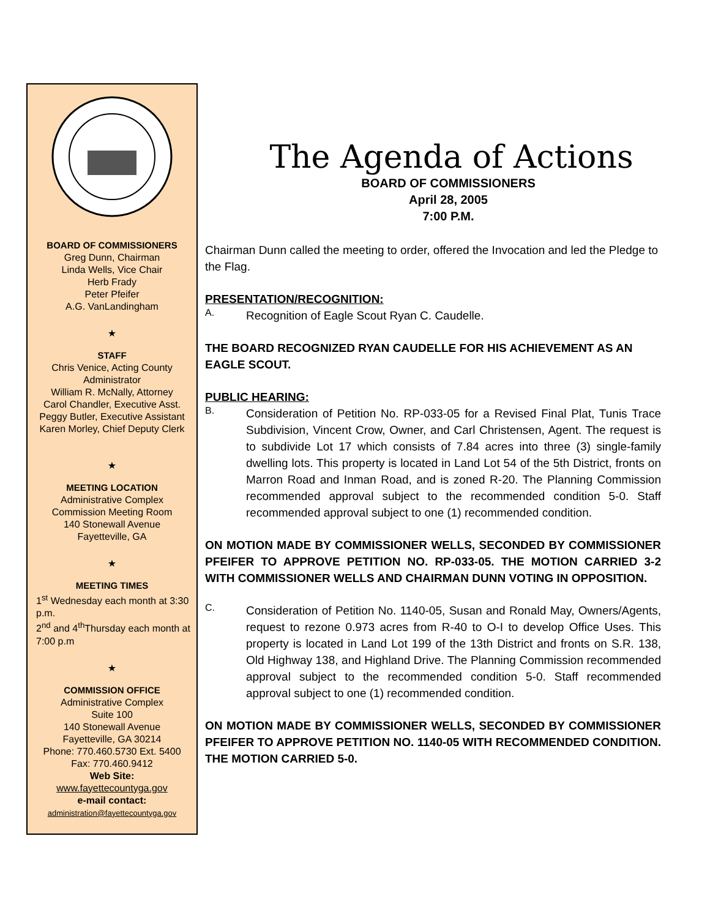BOARD OF COMMISSIONERS
Greg Dunn, Chairman
Linda Wells, Vice Chair
Herb Frady
Peter Pfeifer
A.G. VanLandingham
★
STAFF
Chris Venice, Acting County Administrator
William R. McNally, Attorney
Carol Chandler, Executive Asst.
Peggy Butler, Executive Assistant
Karen Morley, Chief Deputy Clerk
★
MEETING LOCATION
Administrative Complex
Commission Meeting Room
140 Stonewall Avenue
Fayetteville, GA
★
MEETING TIMES
1<sup>st</sup> Wednesday each month at 3:30 p.m.
2<sup>nd</sup> and 4<sup>th</sup>Thursday each month at 7:00 p.m
★
COMMISSION OFFICE
Administrative Complex
Suite 100
140 Stonewall Avenue
Fayetteville, GA 30214
Phone: 770.460.5730 Ext. 5400
Fax: 770.460.9412
Web Site:
www.fayettecountyga.gov
e-mail contact:
administration@fayettecountyga.gov
The Agenda of Actions
BOARD OF COMMISSIONERS
April 28, 2005
7:00 P.M.
Chairman Dunn called the meeting to order, offered the Invocation and led the Pledge to the Flag.
PRESENTATION/RECOGNITION:
A.
Recognition of Eagle Scout Ryan C. Caudelle.
THE BOARD RECOGNIZED RYAN CAUDELLE FOR HIS ACHIEVEMENT AS AN EAGLE SCOUT.
PUBLIC HEARING:
B.
Consideration of Petition No. RP-033-05 for a Revised Final Plat, Tunis Trace Subdivision, Vincent Crow, Owner, and Carl Christensen, Agent. The request is to subdivide Lot 17 which consists of 7.84 acres into three (3) single-family dwelling lots. This property is located in Land Lot 54 of the 5th District, fronts on Marron Road and Inman Road, and is zoned R-20. The Planning Commission recommended approval subject to the recommended condition 5-0. Staff recommended approval subject to one (1) recommended condition.
ON MOTION MADE BY COMMISSIONER WELLS, SECONDED BY COMMISSIONER PFEIFER TO APPROVE PETITION NO. RP-033-05. THE MOTION CARRIED 3-2 WITH COMMISSIONER WELLS AND CHAIRMAN DUNN VOTING IN OPPOSITION.
C.
Consideration of Petition No. 1140-05, Susan and Ronald May, Owners/Agents, request to rezone 0.973 acres from R-40 to O-I to develop Office Uses. This property is located in Land Lot 199 of the 13th District and fronts on S.R. 138, Old Highway 138, and Highland Drive. The Planning Commission recommended approval subject to the recommended condition 5-0. Staff recommended approval subject to one (1) recommended condition.
ON MOTION MADE BY COMMISSIONER WELLS, SECONDED BY COMMISSIONER PFEIFER TO APPROVE PETITION NO. 1140-05 WITH RECOMMENDED CONDITION. THE MOTION CARRIED 5-0.